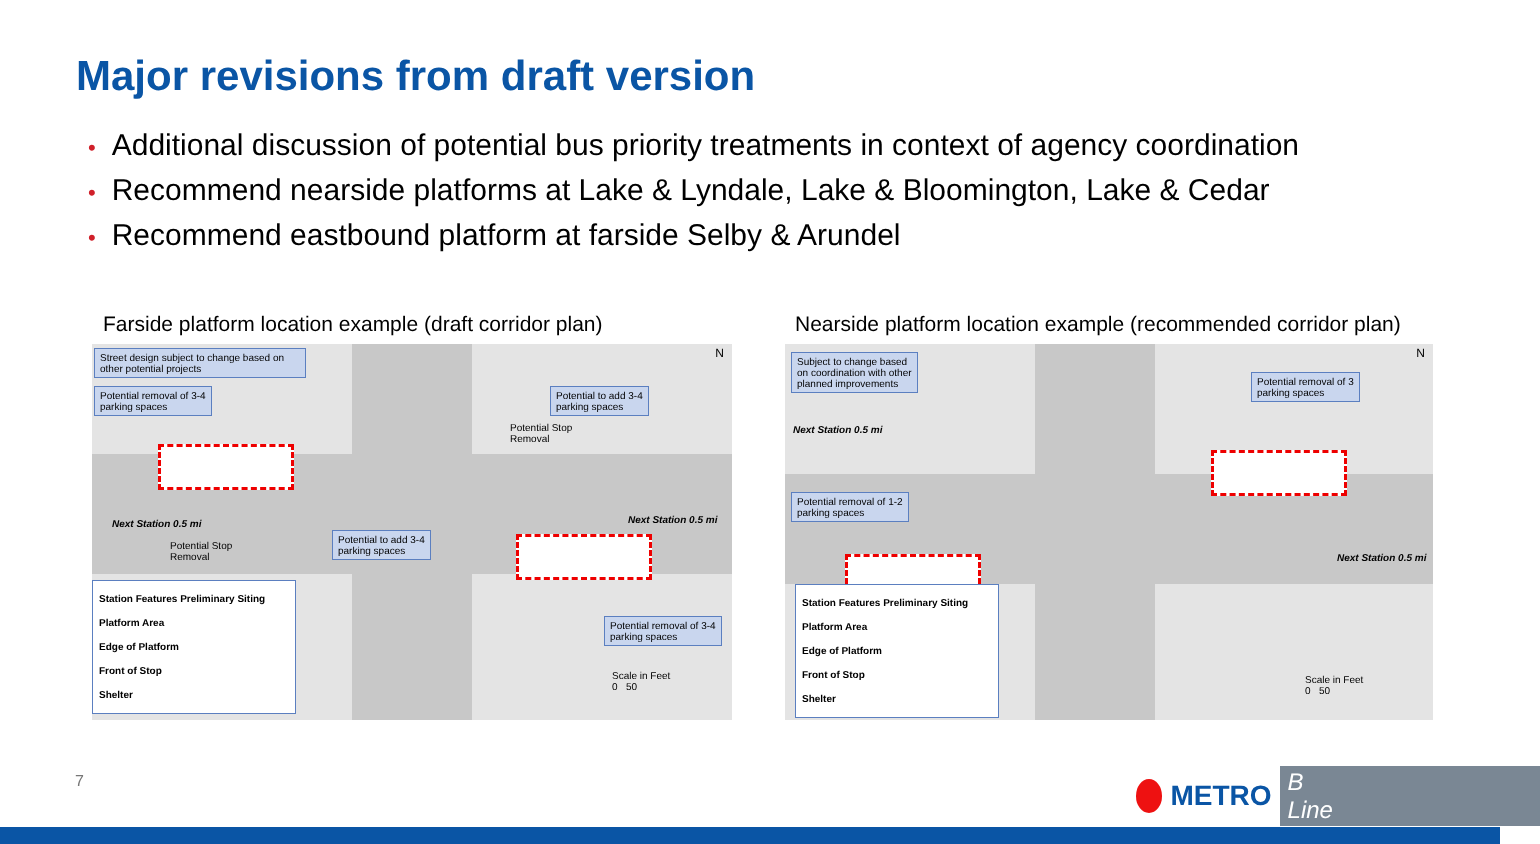Major revisions from draft version
• Additional discussion of potential bus priority treatments in context of agency coordination
• Recommend nearside platforms at Lake & Lyndale, Lake & Bloomington, Lake & Cedar
• Recommend eastbound platform at farside Selby & Arundel
Farside platform location example (draft corridor plan)
Street design subject to change based on other potential projects
Potential removal of 3-4
parking spaces
Potential to add 3-4
parking spaces
Potential Stop
Removal
Next Station 0.5 mi Next Station 0.5 mi
Potential Stop
Removal
Potential to add 3-4
parking spaces
Potential removal of 3-4
parking spaces
Scale in Feet
0 50
N
Station Features Preliminary Siting
Platform Area
Edge of Platform
Front of Stop
Shelter
Nearside platform location example (recommended corridor plan)
Subject to change based
on coordination with other
planned improvements
Next Station 0.5 mi
Potential removal of 3
parking spaces
Potential removal of 1-2
parking spaces
Next Station 0.5 mi
Scale in Feet
0 50
N
Station Features Preliminary Siting
Platform Area
Edge of Platform
Front of Stop
Shelter
7 METRO B Line